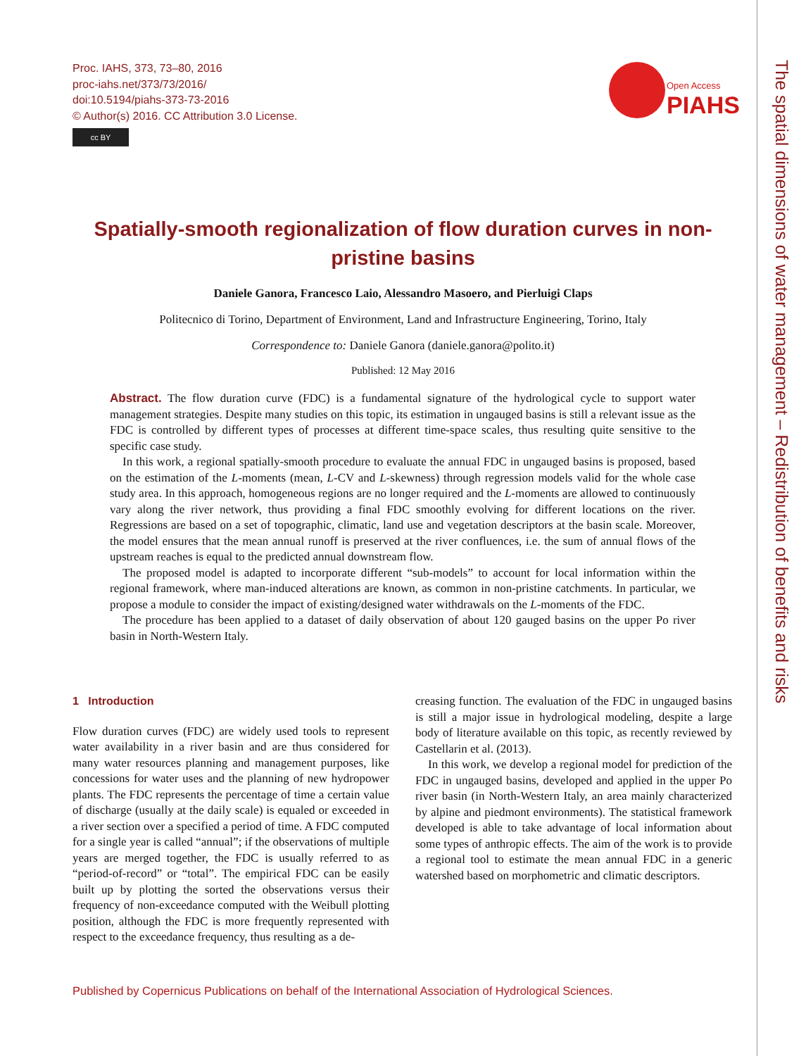Proc. IAHS, 373, 73–80, 2016
proc-iahs.net/373/73/2016/
doi:10.5194/piahs-373-73-2016
© Author(s) 2016. CC Attribution 3.0 License.
cc BY
Open Access
PIAHS
Spatially-smooth regionalization of flow duration curves in non-pristine basins
Daniele Ganora, Francesco Laio, Alessandro Masoero, and Pierluigi Claps
Politecnico di Torino, Department of Environment, Land and Infrastructure Engineering, Torino, Italy
Correspondence to: Daniele Ganora (daniele.ganora@polito.it)
Published: 12 May 2016
Abstract. The flow duration curve (FDC) is a fundamental signature of the hydrological cycle to support water management strategies. Despite many studies on this topic, its estimation in ungauged basins is still a relevant issue as the FDC is controlled by different types of processes at different time-space scales, thus resulting quite sensitive to the specific case study.
In this work, a regional spatially-smooth procedure to evaluate the annual FDC in ungauged basins is proposed, based on the estimation of the L-moments (mean, L-CV and L-skewness) through regression models valid for the whole case study area. In this approach, homogeneous regions are no longer required and the L-moments are allowed to continuously vary along the river network, thus providing a final FDC smoothly evolving for different locations on the river. Regressions are based on a set of topographic, climatic, land use and vegetation descriptors at the basin scale. Moreover, the model ensures that the mean annual runoff is preserved at the river confluences, i.e. the sum of annual flows of the upstream reaches is equal to the predicted annual downstream flow.
The proposed model is adapted to incorporate different “sub-models” to account for local information within the regional framework, where man-induced alterations are known, as common in non-pristine catchments. In particular, we propose a module to consider the impact of existing/designed water withdrawals on the L-moments of the FDC.
The procedure has been applied to a dataset of daily observation of about 120 gauged basins on the upper Po river basin in North-Western Italy.
1 Introduction
Flow duration curves (FDC) are widely used tools to represent water availability in a river basin and are thus considered for many water resources planning and management purposes, like concessions for water uses and the planning of new hydropower plants. The FDC represents the percentage of time a certain value of discharge (usually at the daily scale) is equaled or exceeded in a river section over a specified a period of time. A FDC computed for a single year is called “annual”; if the observations of multiple years are merged together, the FDC is usually referred to as “period-of-record” or “total”. The empirical FDC can be easily built up by plotting the sorted the observations versus their frequency of non-exceedance computed with the Weibull plotting position, although the FDC is more frequently represented with respect to the exceedance frequency, thus resulting as a de-
creasing function. The evaluation of the FDC in ungauged basins is still a major issue in hydrological modeling, despite a large body of literature available on this topic, as recently reviewed by Castellarin et al. (2013).
In this work, we develop a regional model for prediction of the FDC in ungauged basins, developed and applied in the upper Po river basin (in North-Western Italy, an area mainly characterized by alpine and piedmont environments). The statistical framework developed is able to take advantage of local information about some types of anthropic effects. The aim of the work is to provide a regional tool to estimate the mean annual FDC in a generic watershed based on morphometric and climatic descriptors.
Published by Copernicus Publications on behalf of the International Association of Hydrological Sciences.
The spatial dimensions of water management – Redistribution of benefits and risks